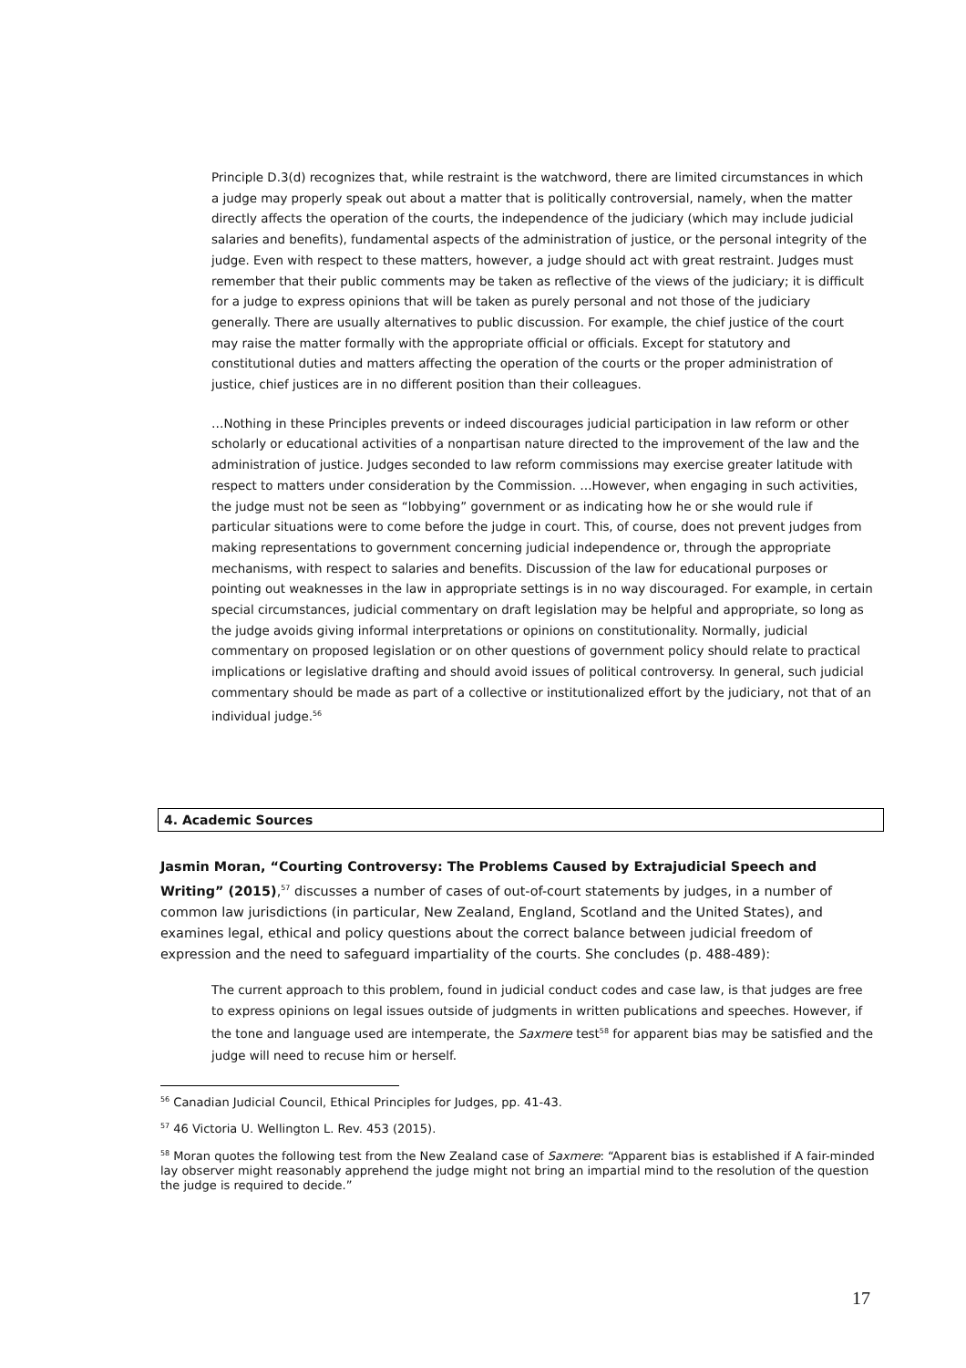Principle D.3(d) recognizes that, while restraint is the watchword, there are limited circumstances in which a judge may properly speak out about a matter that is politically controversial, namely, when the matter directly affects the operation of the courts, the independence of the judiciary (which may include judicial salaries and benefits), fundamental aspects of the administration of justice, or the personal integrity of the judge. Even with respect to these matters, however, a judge should act with great restraint. Judges must remember that their public comments may be taken as reflective of the views of the judiciary; it is difficult for a judge to express opinions that will be taken as purely personal and not those of the judiciary generally. There are usually alternatives to public discussion. For example, the chief justice of the court may raise the matter formally with the appropriate official or officials. Except for statutory and constitutional duties and matters affecting the operation of the courts or the proper administration of justice, chief justices are in no different position than their colleagues.
…Nothing in these Principles prevents or indeed discourages judicial participation in law reform or other scholarly or educational activities of a nonpartisan nature directed to the improvement of the law and the administration of justice. Judges seconded to law reform commissions may exercise greater latitude with respect to matters under consideration by the Commission. …However, when engaging in such activities, the judge must not be seen as “lobbying” government or as indicating how he or she would rule if particular situations were to come before the judge in court. This, of course, does not prevent judges from making representations to government concerning judicial independence or, through the appropriate mechanisms, with respect to salaries and benefits. Discussion of the law for educational purposes or pointing out weaknesses in the law in appropriate settings is in no way discouraged. For example, in certain special circumstances, judicial commentary on draft legislation may be helpful and appropriate, so long as the judge avoids giving informal interpretations or opinions on constitutionality. Normally, judicial commentary on proposed legislation or on other questions of government policy should relate to practical implications or legislative drafting and should avoid issues of political controversy. In general, such judicial commentary should be made as part of a collective or institutionalized effort by the judiciary, not that of an individual judge.<sup>56</sup>
4. Academic Sources
Jasmin Moran, “Courting Controversy: The Problems Caused by Extrajudicial Speech and Writing” (2015),<sup>57</sup> discusses a number of cases of out-of-court statements by judges, in a number of common law jurisdictions (in particular, New Zealand, England, Scotland and the United States), and examines legal, ethical and policy questions about the correct balance between judicial freedom of expression and the need to safeguard impartiality of the courts. She concludes (p. 488-489):
The current approach to this problem, found in judicial conduct codes and case law, is that judges are free to express opinions on legal issues outside of judgments in written publications and speeches. However, if the tone and language used are intemperate, the Saxmere test<sup>58</sup> for apparent bias may be satisfied and the judge will need to recuse him or herself.
<sup>56</sup> Canadian Judicial Council, Ethical Principles for Judges, pp. 41-43.
<sup>57</sup> 46 Victoria U. Wellington L. Rev. 453 (2015).
<sup>58</sup> Moran quotes the following test from the New Zealand case of Saxmere: “Apparent bias is established if A fair-minded lay observer might reasonably apprehend the judge might not bring an impartial mind to the resolution of the question the judge is required to decide.”
17